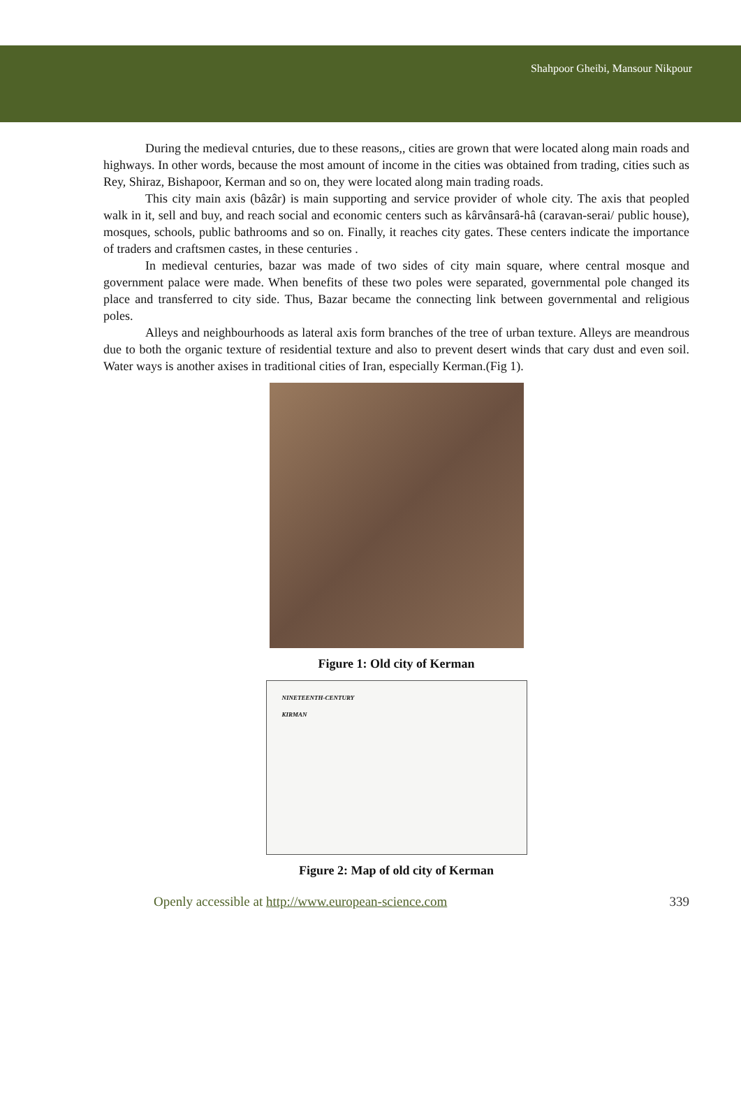Shahpoor Gheibi, Mansour Nikpour
During the medieval cnturies, due to these reasons,, cities are grown that were located along main roads and highways. In other words, because the most amount of income in the cities was obtained from trading, cities such as Rey, Shiraz, Bishapoor, Kerman and so on, they were located along main trading roads.
This city main axis (bâzâr) is main supporting and service provider of whole city. The axis that peopled walk in it, sell and buy, and reach social and economic centers such as kârvânsarâ-hâ (caravan-serai/ public house), mosques, schools, public bathrooms and so on. Finally, it reaches city gates. These centers indicate the importance of traders and craftsmen castes, in these centuries .
In medieval centuries, bazar was made of two sides of city main square, where central mosque and government palace were made. When benefits of these two poles were separated, governmental pole changed its place and transferred to city side. Thus, Bazar became the connecting link between governmental and religious poles.
Alleys and neighbourhoods as lateral axis form branches of the tree of urban texture. Alleys are meandrous due to both the organic texture of residential texture and also to prevent desert winds that cary dust and even soil. Water ways is another axises in traditional cities of Iran, especially Kerman.(Fig 1).
Figure 1: Old city of Kerman
NINETEENTH-CENTURY
KIRMAN
Figure 2: Map of old city of Kerman
Openly accessible at http://www.european-science.com 339